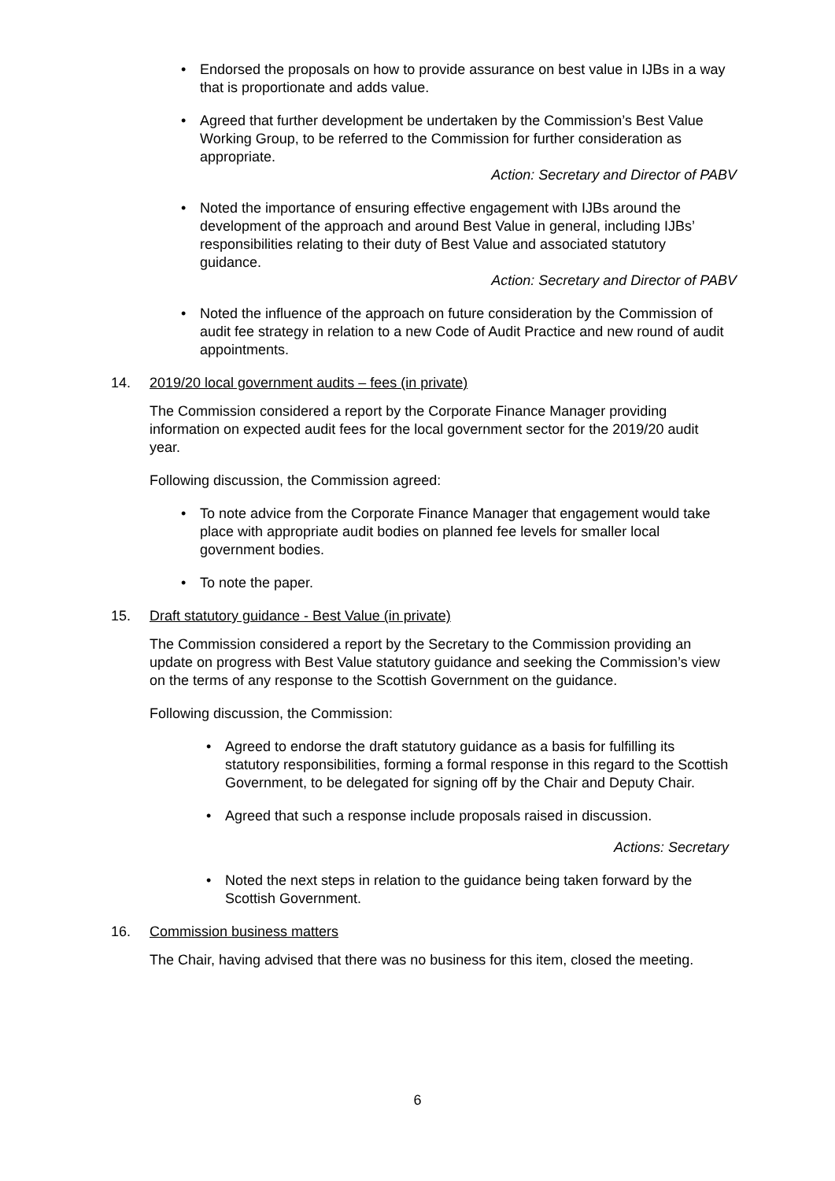• Endorsed the proposals on how to provide assurance on best value in IJBs in a way that is proportionate and adds value.
• Agreed that further development be undertaken by the Commission’s Best Value Working Group, to be referred to the Commission for further consideration as appropriate.
Action: Secretary and Director of PABV
• Noted the importance of ensuring effective engagement with IJBs around the development of the approach and around Best Value in general, including IJBs’ responsibilities relating to their duty of Best Value and associated statutory guidance.
Action: Secretary and Director of PABV
• Noted the influence of the approach on future consideration by the Commission of audit fee strategy in relation to a new Code of Audit Practice and new round of audit appointments.
14. 2019/20 local government audits – fees (in private)
The Commission considered a report by the Corporate Finance Manager providing information on expected audit fees for the local government sector for the 2019/20 audit year.
Following discussion, the Commission agreed:
• To note advice from the Corporate Finance Manager that engagement would take place with appropriate audit bodies on planned fee levels for smaller local government bodies.
• To note the paper.
15. Draft statutory guidance - Best Value (in private)
The Commission considered a report by the Secretary to the Commission providing an update on progress with Best Value statutory guidance and seeking the Commission’s view on the terms of any response to the Scottish Government on the guidance.
Following discussion, the Commission:
• Agreed to endorse the draft statutory guidance as a basis for fulfilling its statutory responsibilities, forming a formal response in this regard to the Scottish Government, to be delegated for signing off by the Chair and Deputy Chair.
• Agreed that such a response include proposals raised in discussion.
Actions: Secretary
• Noted the next steps in relation to the guidance being taken forward by the Scottish Government.
16. Commission business matters
The Chair, having advised that there was no business for this item, closed the meeting.
6